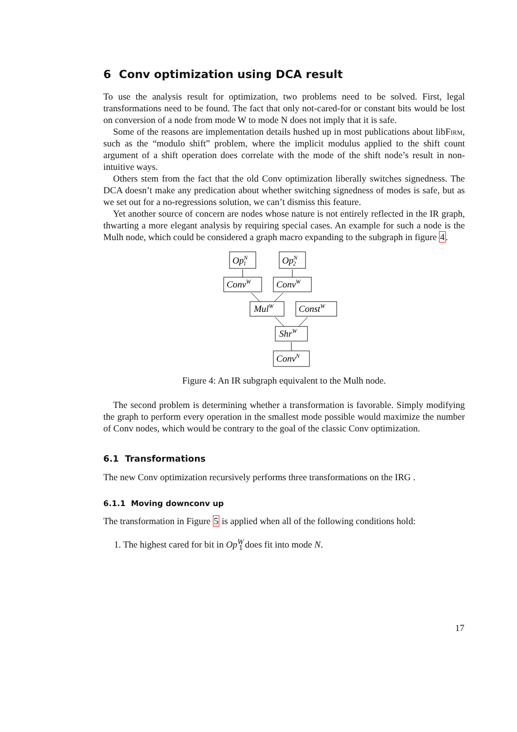6 Conv optimization using DCA result
To use the analysis result for optimization, two problems need to be solved. First, legal transformations need to be found. The fact that only not-cared-for or constant bits would be lost on conversion of a node from mode W to mode N does not imply that it is safe.
Some of the reasons are implementation details hushed up in most publications about libFirm, such as the “modulo shift” problem, where the implicit modulus applied to the shift count argument of a shift operation does correlate with the mode of the shift node’s result in non-intuitive ways.
Others stem from the fact that the old Conv optimization liberally switches signedness. The DCA doesn’t make any predication about whether switching signedness of modes is safe, but as we set out for a no-regressions solution, we can’t dismiss this feature.
Yet another source of concern are nodes whose nature is not entirely reflected in the IR graph, thwarting a more elegant analysis by requiring special cases. An example for such a node is the Mulh node, which could be considered a graph macro expanding to the subgraph in figure 4.
OpN1
OpN2
ConvW
ConvW
MulW
ConstW
ShrW
ConvN
Figure 4: An IR subgraph equivalent to the Mulh node.
The second problem is determining whether a transformation is favorable. Simply modifying the graph to perform every operation in the smallest mode possible would maximize the number of Conv nodes, which would be contrary to the goal of the classic Conv optimization.
6.1 Transformations
The new Conv optimization recursively performs three transformations on the IRG .
6.1.1 Moving downconv up
The transformation in Figure 5 is applied when all of the following conditions hold:
1. The highest cared for bit in Op<sup>W</sup><sub>1</sub> does fit into mode N.
17